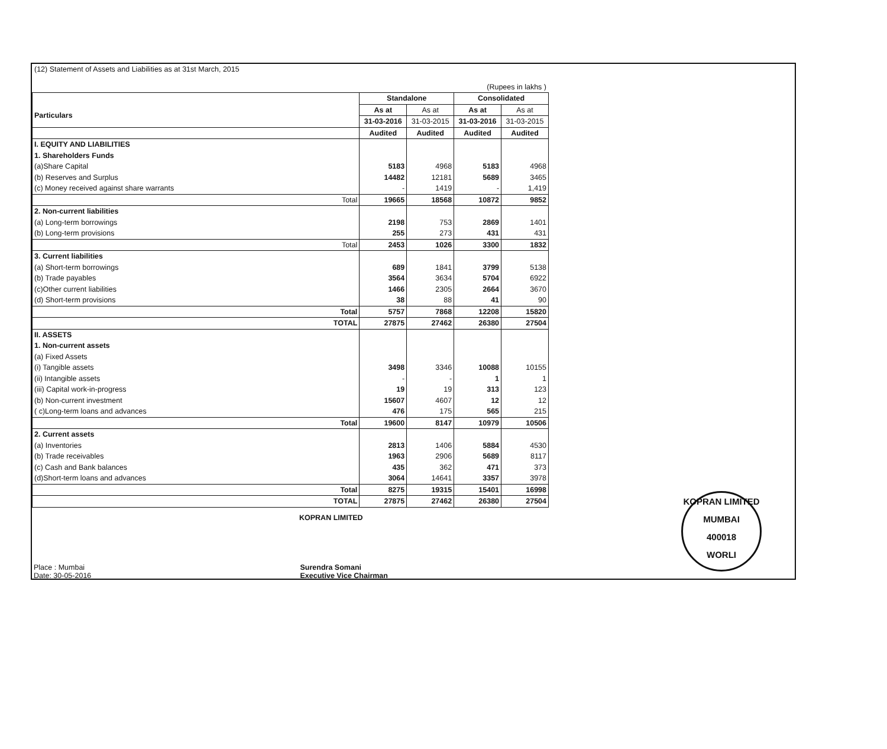(12) Statement of Assets and Liabilities as at 31st March, 2015
(Rupees in lakhs )
| | Standalone | | Consolidated | |
| Particulars | As at | As at | As at | As at |
| | 31-03-2016 | 31-03-2015 | 31-03-2016 | 31-03-2015 |
| | Audited | Audited | Audited | Audited |
| I. EQUITY AND LIABILITIES | | | | |
| 1. Shareholders Funds | | | | |
| (a)Share Capital | 5183 | 4968 | 5183 | 4968 |
| (b) Reserves and Surplus | 14482 | 12181 | 5689 | 3465 |
| (c) Money received against share warrants | - | 1419 | - | 1,419 |
| Total | 19665 | 18568 | 10872 | 9852 |
| 2. Non-current liabilities | | | | |
| (a) Long-term borrowings | 2198 | 753 | 2869 | 1401 |
| (b) Long-term provisions | 255 | 273 | 431 | 431 |
| Total | 2453 | 1026 | 3300 | 1832 |
| 3. Current liabilities | | | | |
| (a) Short-term borrowings | 689 | 1841 | 3799 | 5138 |
| (b) Trade payables | 3564 | 3634 | 5704 | 6922 |
| (c)Other current liabilities | 1466 | 2305 | 2664 | 3670 |
| (d) Short-term provisions | 38 | 88 | 41 | 90 |
| Total | 5757 | 7868 | 12208 | 15820 |
| TOTAL | 27875 | 27462 | 26380 | 27504 |
| II. ASSETS | | | | |
| 1. Non-current assets | | | | |
| (a) Fixed Assets | | | | |
| (i) Tangible assets | 3498 | 3346 | 10088 | 10155 |
| (ii) Intangible assets | - | - | 1 | 1 |
| (iii) Capital work-in-progress | 19 | 19 | 313 | 123 |
| (b) Non-current investment | 15607 | 4607 | 12 | 12 |
| ( c)Long-term loans and advances | 476 | 175 | 565 | 215 |
| Total | 19600 | 8147 | 10979 | 10506 |
| 2. Current assets | | | | |
| (a) Inventories | 2813 | 1406 | 5884 | 4530 |
| (b) Trade receivables | 1963 | 2906 | 5689 | 8117 |
| (c) Cash and Bank balances | 435 | 362 | 471 | 373 |
| (d)Short-term loans and advances | 3064 | 14641 | 3357 | 3978 |
| Total | 8275 | 19315 | 15401 | 16998 |
| TOTAL | 27875 | 27462 | 26380 | 27504 |
KOPRAN LIMITED
Place : Mumbai
Date: 30-05-2016
Surendra Somani
Executive Vice Chairman
KOPRAN LIMITED
MUMBAI
400018
WORLI